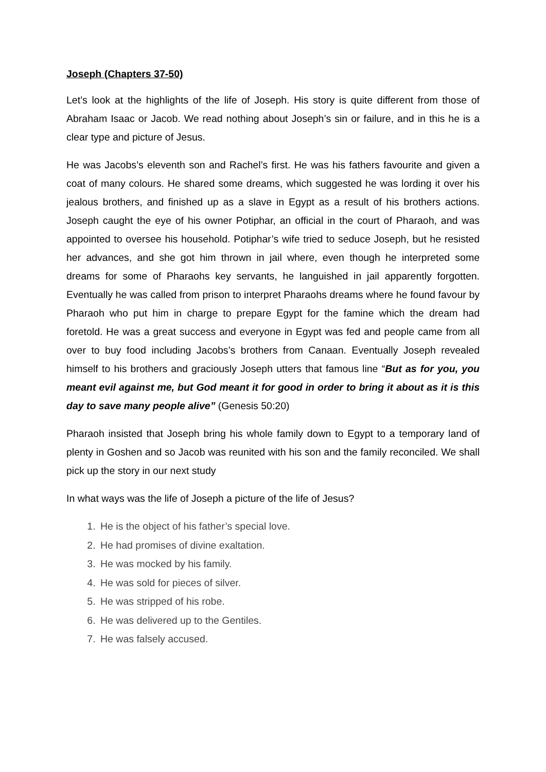Joseph (Chapters 37-50)
Let’s look at the highlights of the life of Joseph. His story is quite different from those of Abraham Isaac or Jacob. We read nothing about Joseph’s sin or failure, and in this he is a clear type and picture of Jesus.
He was Jacobs’s eleventh son and Rachel’s first. He was his fathers favourite and given a coat of many colours. He shared some dreams, which suggested he was lording it over his jealous brothers, and finished up as a slave in Egypt as a result of his brothers actions. Joseph caught the eye of his owner Potiphar, an official in the court of Pharaoh, and was appointed to oversee his household. Potiphar’s wife tried to seduce Joseph, but he resisted her advances, and she got him thrown in jail where, even though he interpreted some dreams for some of Pharaohs key servants, he languished in jail apparently forgotten. Eventually he was called from prison to interpret Pharaohs dreams where he found favour by Pharaoh who put him in charge to prepare Egypt for the famine which the dream had foretold. He was a great success and everyone in Egypt was fed and people came from all over to buy food including Jacobs’s brothers from Canaan. Eventually Joseph revealed himself to his brothers and graciously Joseph utters that famous line “But as for you, you meant evil against me, but God meant it for good in order to bring it about as it is this day to save many people alive” (Genesis 50:20)
Pharaoh insisted that Joseph bring his whole family down to Egypt to a temporary land of plenty in Goshen and so Jacob was reunited with his son and the family reconciled. We shall pick up the story in our next study
In what ways was the life of Joseph a picture of the life of Jesus?
1. He is the object of his father’s special love.
2. He had promises of divine exaltation.
3. He was mocked by his family.
4. He was sold for pieces of silver.
5. He was stripped of his robe.
6. He was delivered up to the Gentiles.
7. He was falsely accused.